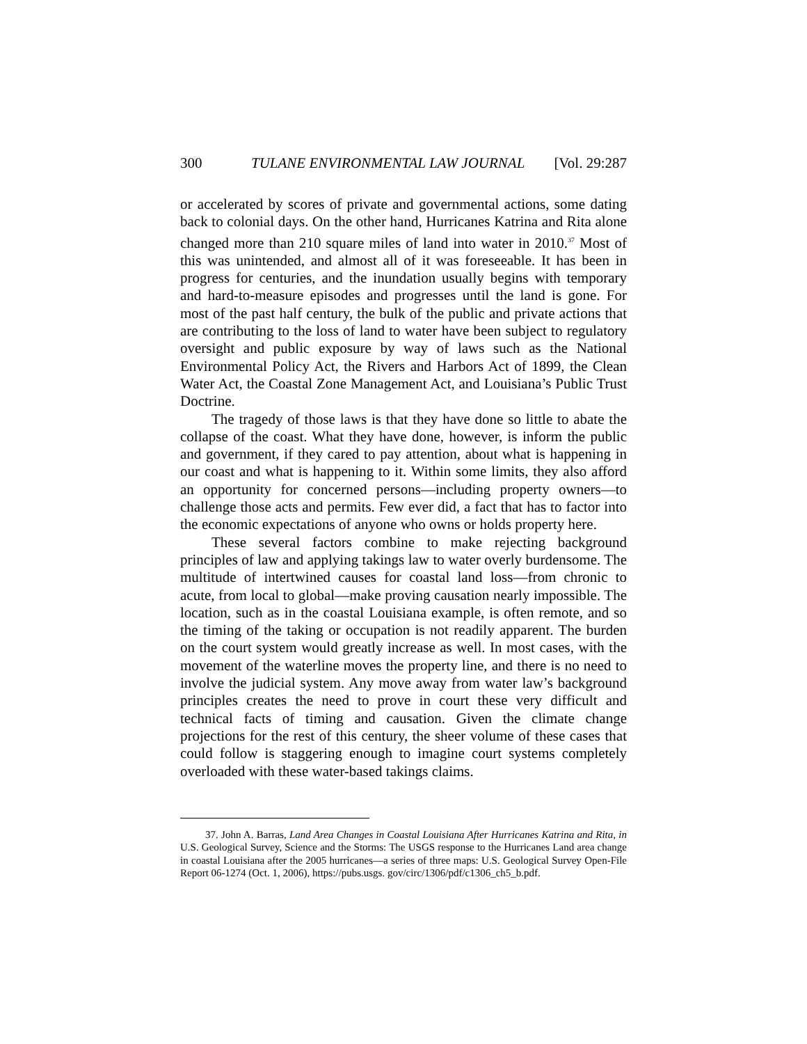300 TULANE ENVIRONMENTAL LAW JOURNAL [Vol. 29:287
or accelerated by scores of private and governmental actions, some dating back to colonial days. On the other hand, Hurricanes Katrina and Rita alone changed more than 210 square miles of land into water in 2010.<sup>37</sup> Most of this was unintended, and almost all of it was foreseeable. It has been in progress for centuries, and the inundation usually begins with temporary and hard-to-measure episodes and progresses until the land is gone. For most of the past half century, the bulk of the public and private actions that are contributing to the loss of land to water have been subject to regulatory oversight and public exposure by way of laws such as the National Environmental Policy Act, the Rivers and Harbors Act of 1899, the Clean Water Act, the Coastal Zone Management Act, and Louisiana’s Public Trust Doctrine.
The tragedy of those laws is that they have done so little to abate the collapse of the coast. What they have done, however, is inform the public and government, if they cared to pay attention, about what is happening in our coast and what is happening to it. Within some limits, they also afford an opportunity for concerned persons—including property owners—to challenge those acts and permits. Few ever did, a fact that has to factor into the economic expectations of anyone who owns or holds property here.
These several factors combine to make rejecting background principles of law and applying takings law to water overly burdensome. The multitude of intertwined causes for coastal land loss—from chronic to acute, from local to global—make proving causation nearly impossible. The location, such as in the coastal Louisiana example, is often remote, and so the timing of the taking or occupation is not readily apparent. The burden on the court system would greatly increase as well. In most cases, with the movement of the waterline moves the property line, and there is no need to involve the judicial system. Any move away from water law’s background principles creates the need to prove in court these very difficult and technical facts of timing and causation. Given the climate change projections for the rest of this century, the sheer volume of these cases that could follow is staggering enough to imagine court systems completely overloaded with these water-based takings claims.
37. John A. Barras, Land Area Changes in Coastal Louisiana After Hurricanes Katrina and Rita, in U.S. Geological Survey, Science and the Storms: The USGS response to the Hurricanes Land area change in coastal Louisiana after the 2005 hurricanes—a series of three maps: U.S. Geological Survey Open-File Report 06-1274 (Oct. 1, 2006), https://pubs.usgs. gov/circ/1306/pdf/c1306_ch5_b.pdf.